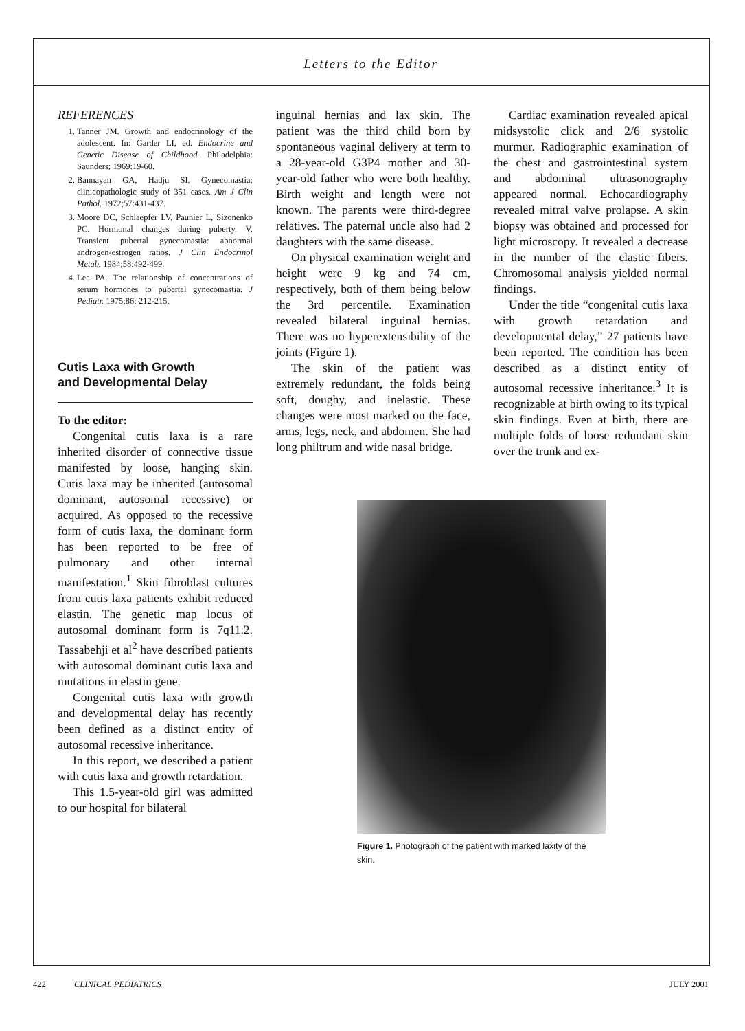Letters to the Editor
REFERENCES
1. Tanner JM. Growth and endocrinology of the adolescent. In: Garder LI, ed. Endocrine and Genetic Disease of Childhood. Philadelphia: Saunders; 1969:19-60.
2. Bannayan GA, Hadju SI. Gynecomastia: clinicopathologic study of 351 cases. Am J Clin Pathol. 1972;57:431-437.
3. Moore DC, Schlaepfer LV, Paunier L, Sizonenko PC. Hormonal changes during puberty. V. Transient pubertal gynecomastia: abnormal androgen-estrogen ratios. J Clin Endocrinol Metab. 1984;58:492-499.
4. Lee PA. The relationship of concentrations of serum hormones to pubertal gynecomastia. J Pediatr. 1975;86: 212-215.
Cutis Laxa with Growth
and Developmental Delay
To the editor:
Congenital cutis laxa is a rare inherited disorder of connective tissue manifested by loose, hanging skin. Cutis laxa may be inherited (autosomal dominant, autosomal recessive) or acquired. As opposed to the recessive form of cutis laxa, the dominant form has been reported to be free of pulmonary and other internal manifestation.<sup>1</sup> Skin fibroblast cultures from cutis laxa patients exhibit reduced elastin. The genetic map locus of autosomal dominant form is 7q11.2. Tassabehji et al<sup>2</sup> have described patients with autosomal dominant cutis laxa and mutations in elastin gene.
Congenital cutis laxa with growth and developmental delay has recently been defined as a distinct entity of autosomal recessive inheritance.
In this report, we described a patient with cutis laxa and growth retardation.
This 1.5-year-old girl was admitted to our hospital for bilateral
inguinal hernias and lax skin. The patient was the third child born by spontaneous vaginal delivery at term to a 28-year-old G3P4 mother and 30-year-old father who were both healthy. Birth weight and length were not known. The parents were third-degree relatives. The paternal uncle also had 2 daughters with the same disease.
On physical examination weight and height were 9 kg and 74 cm, respectively, both of them being below the 3rd percentile. Examination revealed bilateral inguinal hernias. There was no hyperextensibility of the joints (Figure 1).
The skin of the patient was extremely redundant, the folds being soft, doughy, and inelastic. These changes were most marked on the face, arms, legs, neck, and abdomen. She had long philtrum and wide nasal bridge.
Cardiac examination revealed apical midsystolic click and 2/6 systolic murmur. Radiographic examination of the chest and gastrointestinal system and abdominal ultrasonography appeared normal. Echocardiography revealed mitral valve prolapse. A skin biopsy was obtained and processed for light microscopy. It revealed a decrease in the number of the elastic fibers. Chromosomal analysis yielded normal findings.
Under the title “congenital cutis laxa with growth retardation and developmental delay,” 27 patients have been reported. The condition has been described as a distinct entity of autosomal recessive inheritance.<sup>3</sup> It is recognizable at birth owing to its typical skin findings. Even at birth, there are multiple folds of loose redundant skin over the trunk and ex-
Figure 1. Photograph of the patient with marked laxity of the skin.
422 CLINICAL PEDIATRICS JULY 2001